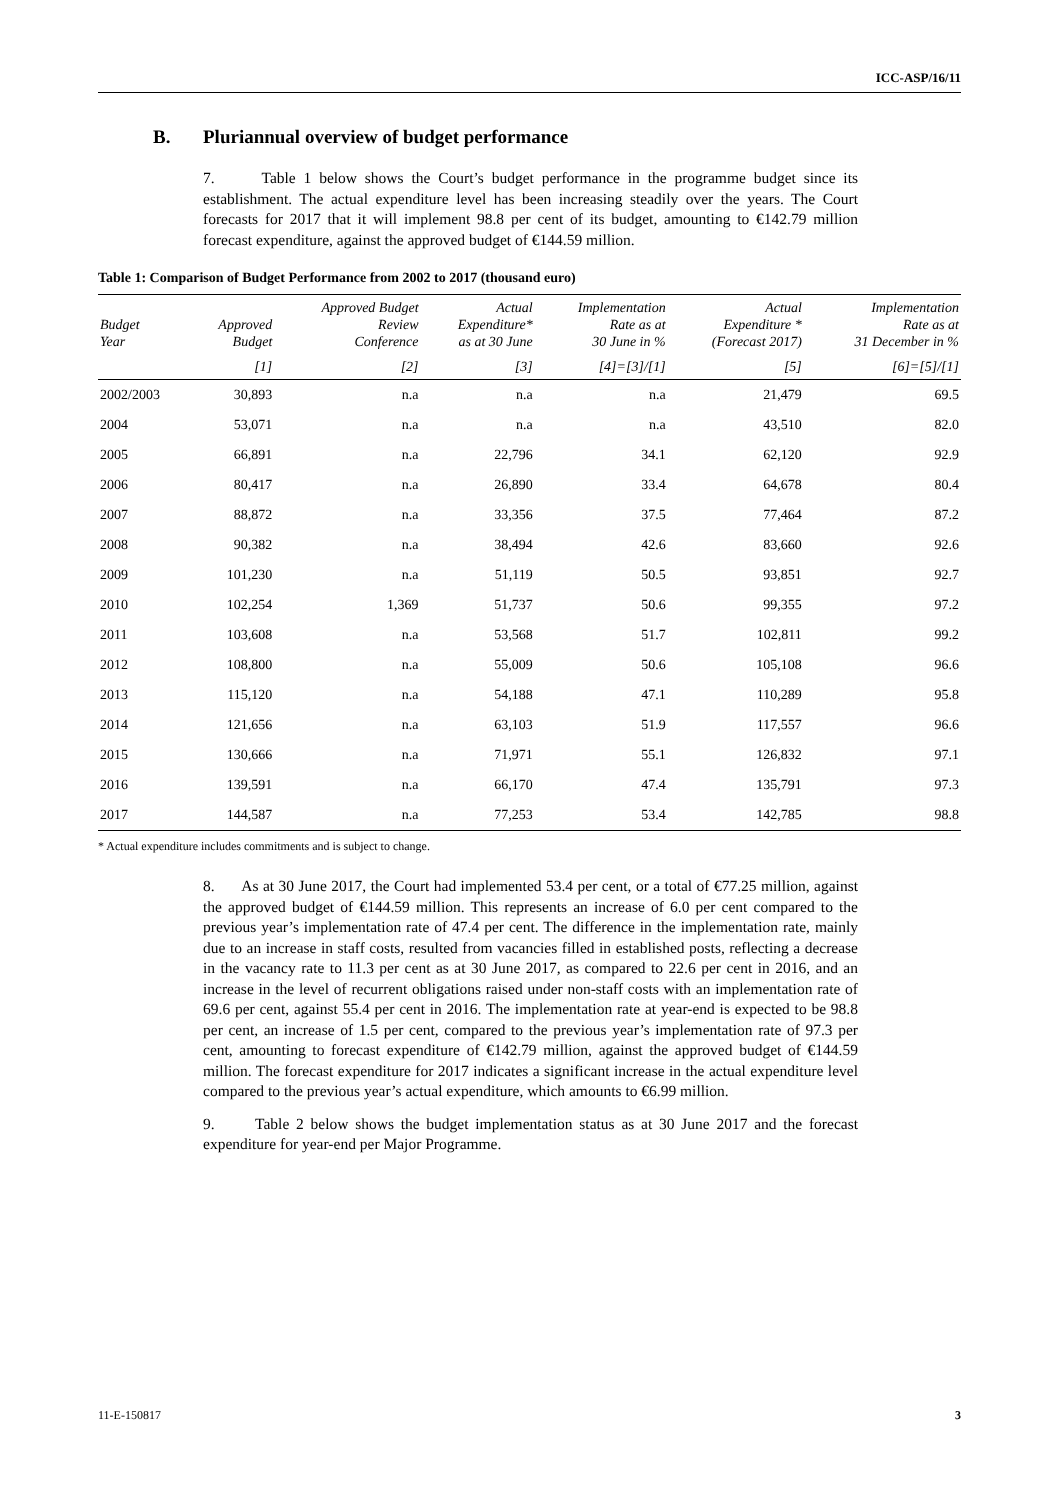ICC-ASP/16/11
B. Pluriannual overview of budget performance
7. Table 1 below shows the Court’s budget performance in the programme budget since its establishment. The actual expenditure level has been increasing steadily over the years. The Court forecasts for 2017 that it will implement 98.8 per cent of its budget, amounting to €142.79 million forecast expenditure, against the approved budget of €144.59 million.
Table 1: Comparison of Budget Performance from 2002 to 2017 (thousand euro)
| Budget Year | Approved Budget | Approved Budget Review Conference | Actual Expenditure* as at 30 June | Implementation Rate as at 30 June in % | Actual Expenditure * (Forecast 2017) | Implementation Rate as at 31 December in % |
| --- | --- | --- | --- | --- | --- | --- |
| | [1] | [2] | [3] | [4]=[3]/[1] | [5] | [6]=[5]/[1] |
| 2002/2003 | 30,893 | n.a | n.a | n.a | 21,479 | 69.5 |
| 2004 | 53,071 | n.a | n.a | n.a | 43,510 | 82.0 |
| 2005 | 66,891 | n.a | 22,796 | 34.1 | 62,120 | 92.9 |
| 2006 | 80,417 | n.a | 26,890 | 33.4 | 64,678 | 80.4 |
| 2007 | 88,872 | n.a | 33,356 | 37.5 | 77,464 | 87.2 |
| 2008 | 90,382 | n.a | 38,494 | 42.6 | 83,660 | 92.6 |
| 2009 | 101,230 | n.a | 51,119 | 50.5 | 93,851 | 92.7 |
| 2010 | 102,254 | 1,369 | 51,737 | 50.6 | 99,355 | 97.2 |
| 2011 | 103,608 | n.a | 53,568 | 51.7 | 102,811 | 99.2 |
| 2012 | 108,800 | n.a | 55,009 | 50.6 | 105,108 | 96.6 |
| 2013 | 115,120 | n.a | 54,188 | 47.1 | 110,289 | 95.8 |
| 2014 | 121,656 | n.a | 63,103 | 51.9 | 117,557 | 96.6 |
| 2015 | 130,666 | n.a | 71,971 | 55.1 | 126,832 | 97.1 |
| 2016 | 139,591 | n.a | 66,170 | 47.4 | 135,791 | 97.3 |
| 2017 | 144,587 | n.a | 77,253 | 53.4 | 142,785 | 98.8 |
* Actual expenditure includes commitments and is subject to change.
8. As at 30 June 2017, the Court had implemented 53.4 per cent, or a total of €77.25 million, against the approved budget of €144.59 million. This represents an increase of 6.0 per cent compared to the previous year’s implementation rate of 47.4 per cent. The difference in the implementation rate, mainly due to an increase in staff costs, resulted from vacancies filled in established posts, reflecting a decrease in the vacancy rate to 11.3 per cent as at 30 June 2017, as compared to 22.6 per cent in 2016, and an increase in the level of recurrent obligations raised under non-staff costs with an implementation rate of 69.6 per cent, against 55.4 per cent in 2016. The implementation rate at year-end is expected to be 98.8 per cent, an increase of 1.5 per cent, compared to the previous year’s implementation rate of 97.3 per cent, amounting to forecast expenditure of €142.79 million, against the approved budget of €144.59 million. The forecast expenditure for 2017 indicates a significant increase in the actual expenditure level compared to the previous year’s actual expenditure, which amounts to €6.99 million.
9. Table 2 below shows the budget implementation status as at 30 June 2017 and the forecast expenditure for year-end per Major Programme.
11-E-150817 3